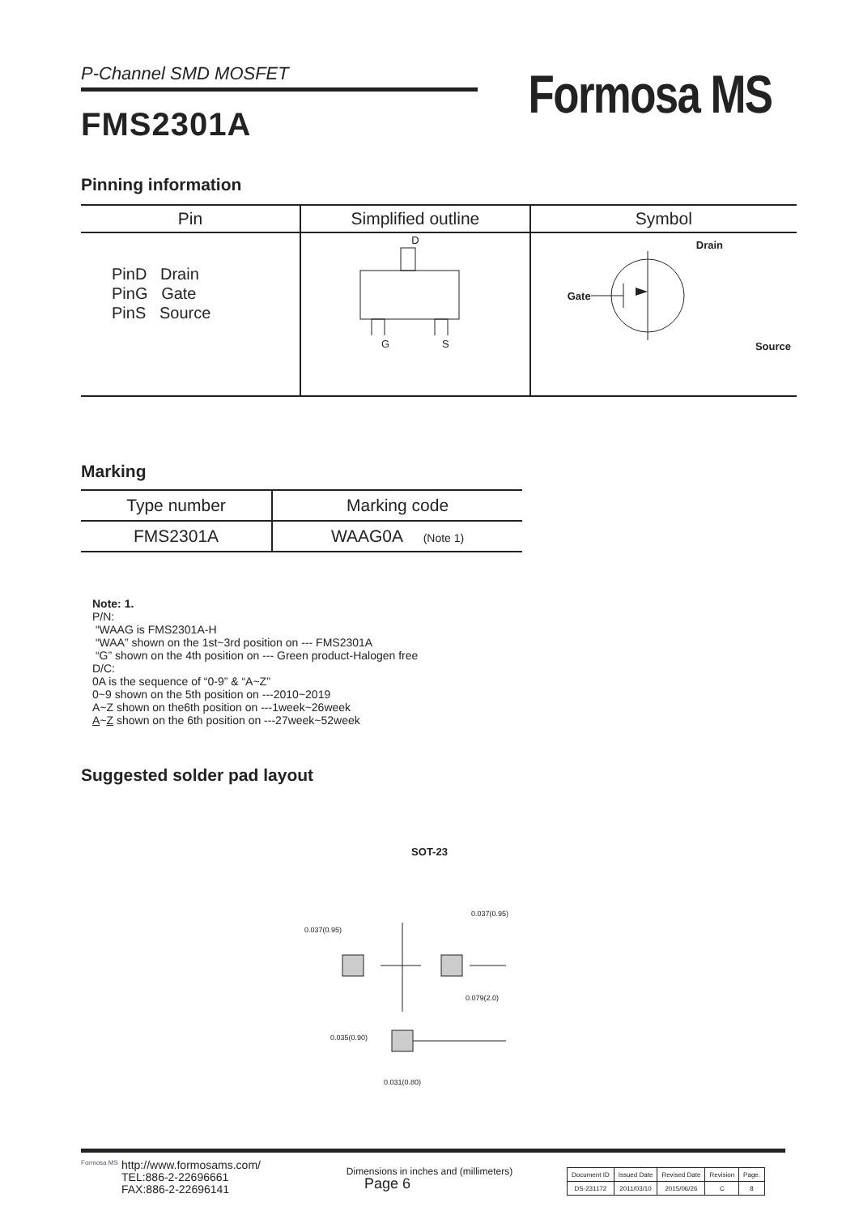P-Channel SMD MOSFET
FMS2301A
Formosa MS
Pinning information
| Pin | Simplified outline | Symbol |
| --- | --- | --- |
| PinD Drain PinG Gate PinS Source | D G S | Drain Gate Source |
Marking
| Type number | Marking code |
| --- | --- |
| FMS2301A | WAAG0A (Note 1) |
Note: 1.
P/N:
“WAAG is FMS2301A-H
“WAA” shown on the 1st~3rd position on --- FMS2301A
“G” shown on the 4th position on --- Green product-Halogen free
D/C:
0A is the sequence of “0-9” & “A~Z”
0~9 shown on the 5th position on ---2010~2019
A~Z shown on the6th position on ---1week~26week
A~Z shown on the 6th position on ---27week~52week
Suggested solder pad layout
SOT-23
0.037(0.95)
0.037(0.95)
0.079(2.0)
0.035(0.90)
0.031(0.80)
Dimensions in inches and (millimeters)
Formosa MS
http://www.formosams.com/
TEL:886-2-22696661
FAX:886-2-22696141
Page 6
| Document ID | Issued Date | Revised Date | Revision | Page. |
| DS-231172 | 2011/03/10 | 2015/06/26 | C | 8 |